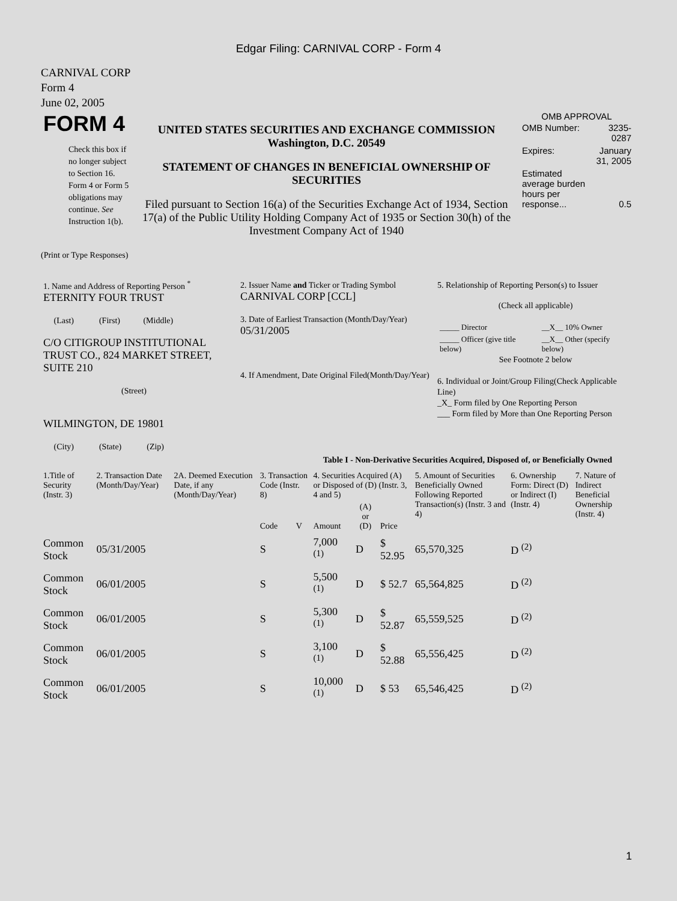Edgar Filing: CARNIVAL CORP - Form 4
CARNIVAL CORP
Form 4
June 02, 2005
| FORM 4 Check this box if no longer subject to Section 16. Form 4 or Form 5 obligations may continue. See Instruction 1(b). | UNITED STATES SECURITIES AND EXCHANGE COMMISSION Washington, D.C. 20549 STATEMENT OF CHANGES IN BENEFICIAL OWNERSHIP OF SECURITIES Filed pursuant to Section 16(a) of the Securities Exchange Act of 1934, Section 17(a) of the Public Utility Holding Company Act of 1935 or Section 30(h) of the Investment Company Act of 1940 | OMB APPROVAL / OMB Number: / 3235-0287 / / Expires: / January 31, 2005 / / Estimated average burden hours per response... / 0.5 / |
(Print or Type Responses)
| 1. Name and Address of Reporting Person <sup>*</sup> ETERNITY FOUR TRUST (Last) (First) (Middle) C/O CITIGROUP INSTITUTIONAL TRUST CO., 824 MARKET STREET, SUITE 210 (Street) WILMINGTON, DE 19801 (City) (State) (Zip) | 2. Issuer Name and Ticker or Trading Symbol CARNIVAL CORP [CCL] 3. Date of Earliest Transaction (Month/Day/Year) 05/31/2005 4. If Amendment, Date Original Filed(Month/Day/Year) | 5. Relationship of Reporting Person(s) to Issuer (Check all applicable) / _____ Director / __X__ 10% Owner / / _____ Officer (give title below) / __X__ Other (specify below) / See Footnote 2 below 6. Individual or Joint/Group Filing(Check Applicable Line) _X_ Form filed by One Reporting Person ___ Form filed by More than One Reporting Person |
Table I - Non-Derivative Securities Acquired, Disposed of, or Beneficially Owned
| 1.Title of Security (Instr. 3) | 2. Transaction Date (Month/Day/Year) | 2A. Deemed Execution Date, if any (Month/Day/Year) | 3. Transaction Code (Instr. 8) | | 4. Securities Acquired (A) or Disposed of (D) (Instr. 3, 4 and 5) | | | 5. Amount of Securities Beneficially Owned Following Reported Transaction(s) (Instr. 3 and 4) | 6. Ownership Form: Direct (D) or Indirect (I) (Instr. 4) | 7. Nature of Indirect Beneficial Ownership (Instr. 4) |
| | | | Code | V | Amount | (A) or (D) | Price | | | |
| Common Stock | 05/31/2005 | | S | | 7,000 <sup>(1)</sup> | D | $ 52.95 | 65,570,325 | D <sup>(2)</sup> | |
| Common Stock | 06/01/2005 | | S | | 5,500 <sup>(1)</sup> | D | $ 52.7 | 65,564,825 | D <sup>(2)</sup> | |
| Common Stock | 06/01/2005 | | S | | 5,300 <sup>(1)</sup> | D | $ 52.87 | 65,559,525 | D <sup>(2)</sup> | |
| Common Stock | 06/01/2005 | | S | | 3,100 <sup>(1)</sup> | D | $ 52.88 | 65,556,425 | D <sup>(2)</sup> | |
| Common Stock | 06/01/2005 | | S | | 10,000 <sup>(1)</sup> | D | $ 53 | 65,546,425 | D <sup>(2)</sup> | |
1